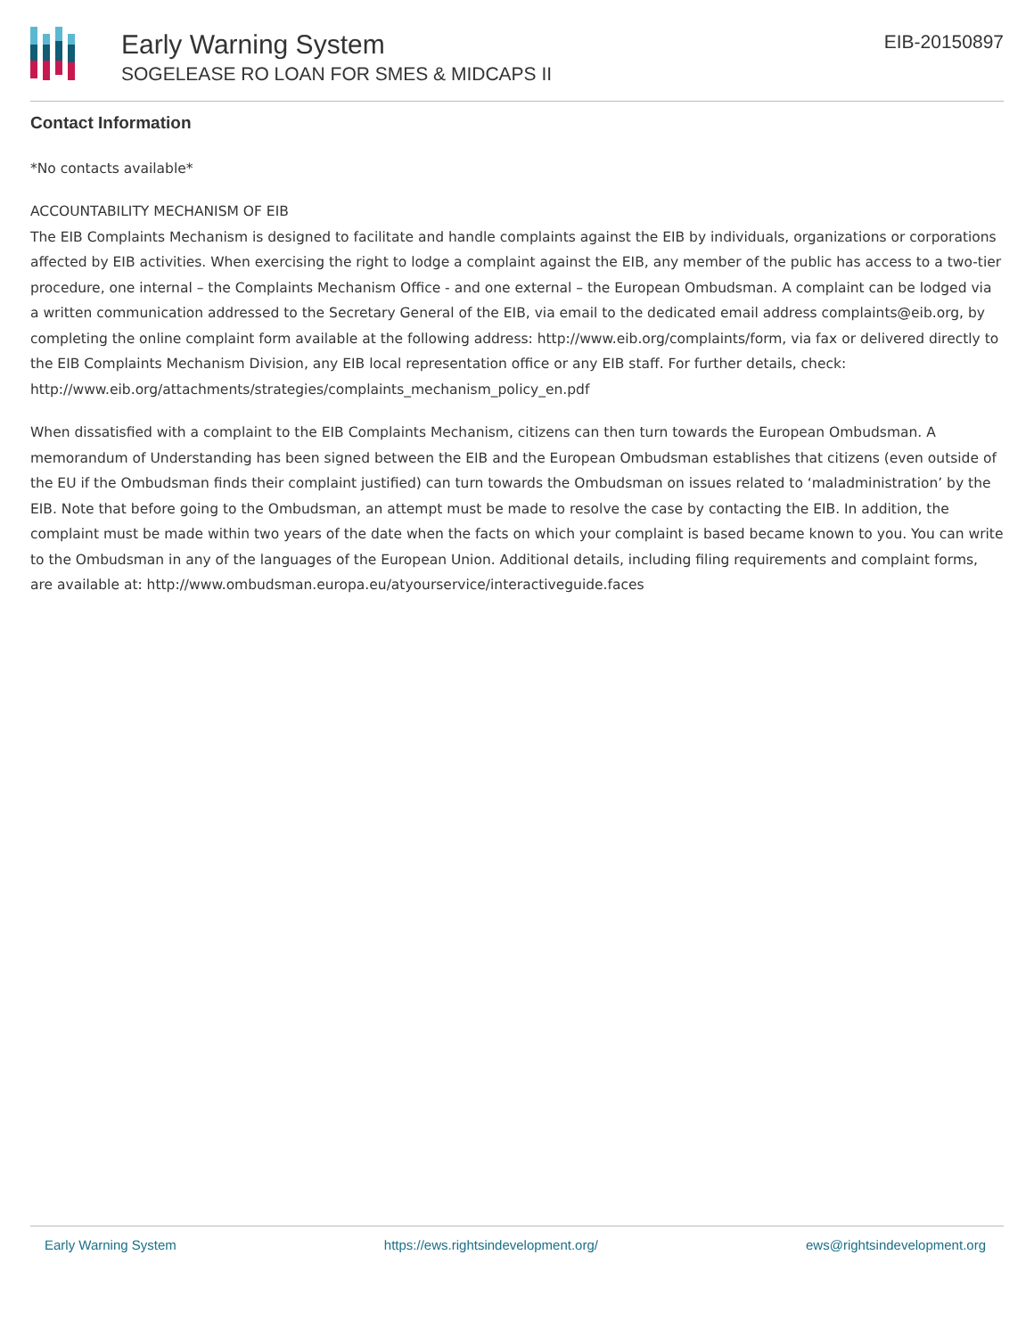Early Warning System
SOGELEASE RO LOAN FOR SMES & MIDCAPS II
EIB-20150897
Contact Information
*No contacts available*
ACCOUNTABILITY MECHANISM OF EIB
The EIB Complaints Mechanism is designed to facilitate and handle complaints against the EIB by individuals, organizations or corporations affected by EIB activities. When exercising the right to lodge a complaint against the EIB, any member of the public has access to a two-tier procedure, one internal – the Complaints Mechanism Office - and one external – the European Ombudsman. A complaint can be lodged via a written communication addressed to the Secretary General of the EIB, via email to the dedicated email address complaints@eib.org, by completing the online complaint form available at the following address: http://www.eib.org/complaints/form, via fax or delivered directly to the EIB Complaints Mechanism Division, any EIB local representation office or any EIB staff. For further details, check: http://www.eib.org/attachments/strategies/complaints_mechanism_policy_en.pdf
When dissatisfied with a complaint to the EIB Complaints Mechanism, citizens can then turn towards the European Ombudsman. A memorandum of Understanding has been signed between the EIB and the European Ombudsman establishes that citizens (even outside of the EU if the Ombudsman finds their complaint justified) can turn towards the Ombudsman on issues related to ‘maladministration’ by the EIB. Note that before going to the Ombudsman, an attempt must be made to resolve the case by contacting the EIB. In addition, the complaint must be made within two years of the date when the facts on which your complaint is based became known to you. You can write to the Ombudsman in any of the languages of the European Union. Additional details, including filing requirements and complaint forms, are available at: http://www.ombudsman.europa.eu/atyourservice/interactiveguide.faces
Early Warning System https://ews.rightsindevelopment.org/ ews@rightsindevelopment.org